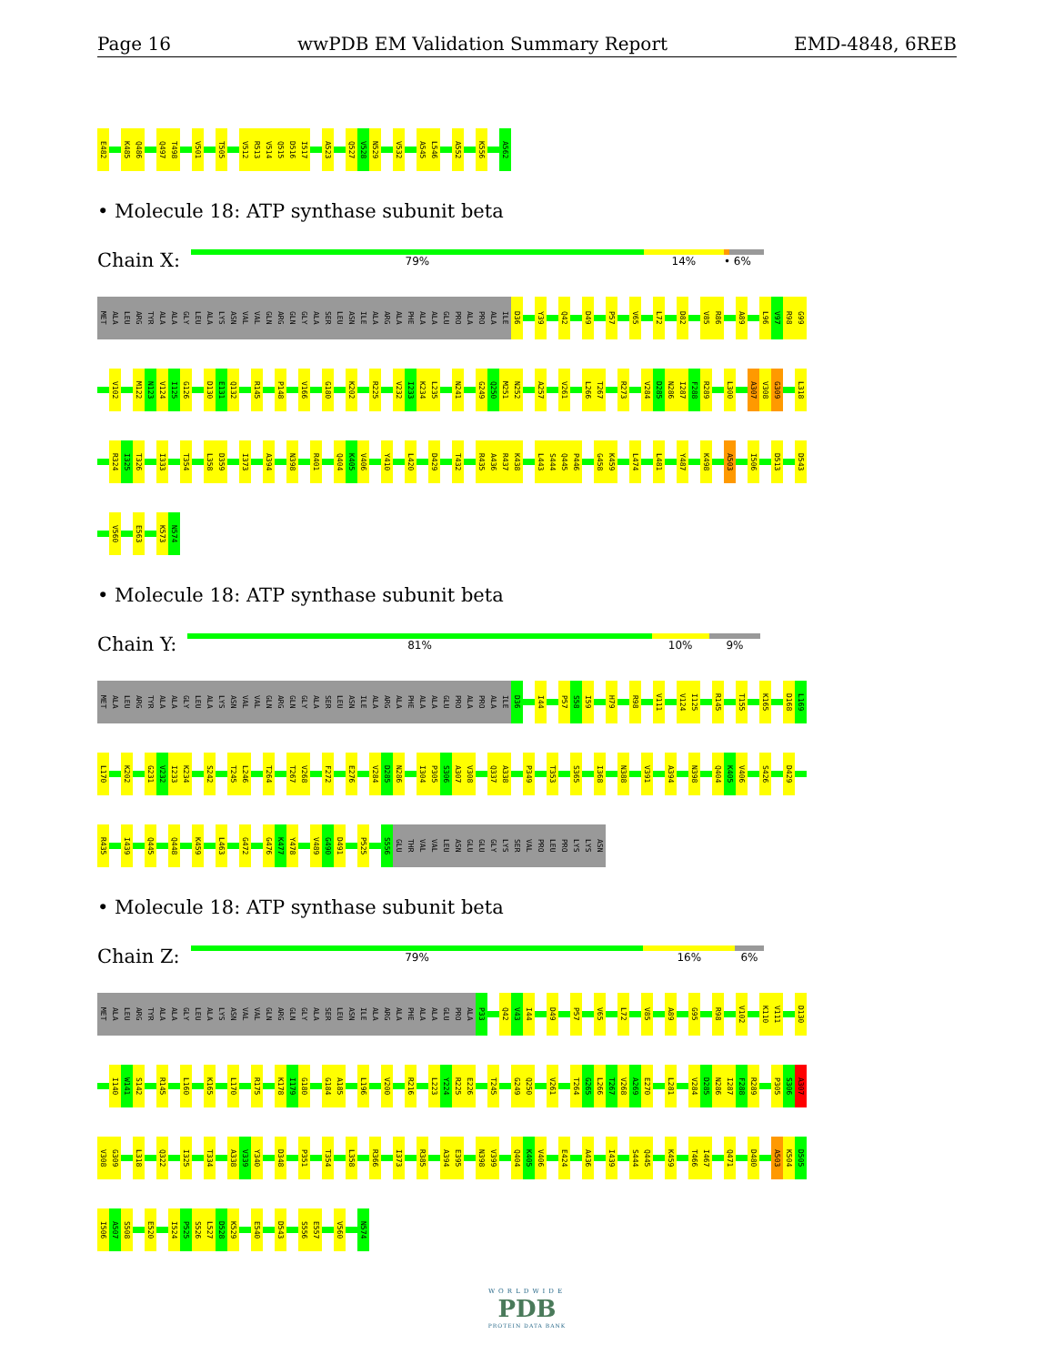Page 16 wwPDB EM Validation Summary Report EMD-4848, 6REB
E482 K485 Q486 Q497 T498 V501 T505 V512 R513 V514 Q515 D516 I517 A523 Q527 V528 N529 V532 A545 L546 A552 K556 A562
• Molecule 18: ATP synthase subunit beta
Chain X:
79% 14% • 6%
MET ALA LEU ARG TYR ALA ALA GLY LEU ALA LYS ASN VAL VAL GLN ARG GLN GLY ALA SER LEU ASN ILE ALA ARG ALA PHE ALA ALA GLU PRO ALA PRO ALA ILE D36 Y39 Q42 D49 P57 V65 L72 D82 V85 R86 A89 L96 V97 R98 G99
V102 M122 N123 V124 I125 G126 D130 E131 Q132 R145 P148 V166 G180 K202 R225 V232 I233 K234 L235 N241 G249 Q250 M251 N252 A257 V261 L266 T267 R273 V284 D285 N286 I287 F288 R289 L300 A307 V308 G309 L318
R324 I325 T326 I333 T354 L358 D359 I373 A394 N398 R401 Q404 K405 V406 Y410 L420 D429 T432 R435 A436 R437 K438 L443 S444 Q445 P446 G458 K459 L474 L481 Y487 K498 A503 I506 D513 D543
V560 E563 K573 N574
• Molecule 18: ATP synthase subunit beta
Chain Y:
81% 10% 9%
MET ALA LEU ARG TYR ALA ALA GLY LEU ALA LYS ASN VAL VAL GLN ARG GLN GLY ALA SER LEU ASN ILE ALA ARG ALA PHE ALA ALA GLU PRO ALA PRO ALA ILE D36 I44 P57 S58 I59 H79 R98 V111 V124 I125 R145 T155 K165 D168 L169
L170 K202 G231 V232 I233 K234 S242 T245 L246 T264 T267 V268 F272 E276 V284 D285 N286 I304 P305 S306 A307 V308 Q337 A338 P349 T353 S365 I368 N388 V391 A394 N398 Q404 K405 V406 S426 D429
R435 I439 Q445 Q448 K459 L463 G472 G476 K477 Y478 V489 G490 D491 P525 S556 GLU THR VAL VAL LEU ASN GLU GLU GLY LYS SER VAL PRO LEU PRO LYS LYS ASN
• Molecule 18: ATP synthase subunit beta
Chain Z:
79% 16% 6%
MET ALA LEU ARG TYR ALA ALA GLY LEU ALA LYS ASN VAL VAL GLN ARG GLN GLY ALA SER LEU ASN ILE ALA ARG ALA PHE ALA ALA GLU PRO ALA P33 Q42 V43 I44 D49 P57 V65 L72 V85 A89 G95 R98 V102 K110 V111 D130
I140 W141 S142 R145 L160 K165 L170 R175 K178 I179 G180 G184 A185 L196 V200 R216 L223 Y224 R225 E226 T245 G249 Q250 V261 T264 G265 L266 T267 V268 A269 E270 L281 V284 D285 N286 I287 F288 R289 P305 S306 A307
V308 G309 L318 Q322 I325 T334 A338 V339 Y340 D348 P351 T354 L358 R366 I373 R385 A394 E395 N398 V399 Q404 K405 V406 E424 A436 I439 S444 Q445 K459 T466 I467 Q471 D480 A503 K504 D505
I506 A507 S508 E520 I524 P525 S526 L527 D528 K529 E540 D543 S556 E557 V560 N574
WORLDWIDE
PDB
PROTEIN DATA BANK